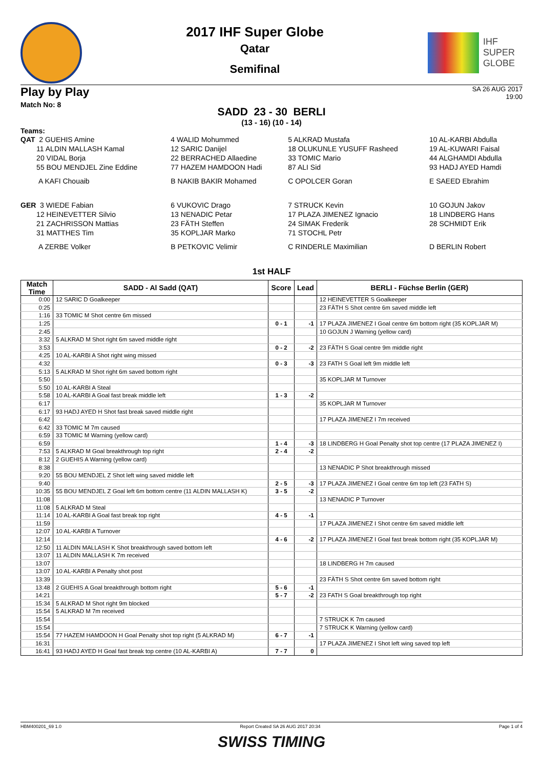2017 IHF Super Globe
Qatar
Semifinal
IHF
SUPER
GLOBE
Play by Play
SA 26 AUG 2017
19:00
Match No: 8
SADD 23 - 30 BERLI
(13 - 16) (10 - 14)
Teams:
| QAT 2 GUEHIS Amine | 4 WALID Mohummed | 5 ALKRAD Mustafa | 10 AL-KARBI Abdulla |
| 11 ALDIN MALLASH Kamal | 12 SARIC Danijel | 18 OLUKUNLE YUSUFF Rasheed | 19 AL-KUWARI Faisal |
| 20 VIDAL Borja | 22 BERRACHED Allaedine | 33 TOMIC Mario | 44 ALGHAMDI Abdulla |
| 55 BOU MENDJEL Zine Eddine | 77 HAZEM HAMDOON Hadi | 87 ALI Sid | 93 HADJ AYED Hamdi |
| A KAFI Chouaib | B NAKIB BAKIR Mohamed | C OPOLCER Goran | E SAEED Ebrahim |
| GER 3 WIEDE Fabian | 6 VUKOVIC Drago | 7 STRUCK Kevin | 10 GOJUN Jakov |
| 12 HEINEVETTER Silvio | 13 NENADIC Petar | 17 PLAZA JIMENEZ Ignacio | 18 LINDBERG Hans |
| 21 ZACHRISSON Mattias | 23 FÄTH Steffen | 24 SIMAK Frederik | 28 SCHMIDT Erik |
| 31 MATTHES Tim | 35 KOPLJAR Marko | 71 STOCHL Petr | |
| A ZERBE Volker | B PETKOVIC Velimir | C RINDERLE Maximilian | D BERLIN Robert |
1st HALF
| Match Time | SADD - Al Sadd (QAT) | Score | Lead | BERLI - Füchse Berlin (GER) |
| --- | --- | --- | --- | --- |
| 0:00 | 12 SARIC D Goalkeeper | | | 12 HEINEVETTER S Goalkeeper |
| 0:25 | | | | 23 FÄTH S Shot centre 6m saved middle left |
| 1:16 | 33 TOMIC M Shot centre 6m missed | | | |
| 1:25 | | 0 - 1 | -1 | 17 PLAZA JIMENEZ I Goal centre 6m bottom right (35 KOPLJAR M) |
| 2:45 | | | | 10 GOJUN J Warning (yellow card) |
| 3:32 | 5 ALKRAD M Shot right 6m saved middle right | | | |
| 3:53 | | 0 - 2 | -2 | 23 FÄTH S Goal centre 9m middle right |
| 4:25 | 10 AL-KARBI A Shot right wing missed | | | |
| 4:32 | | 0 - 3 | -3 | 23 FATH S Goal left 9m middle left |
| 5:13 | 5 ALKRAD M Shot right 6m saved bottom right | | | |
| 5:50 | | | | 35 KOPLJAR M Turnover |
| 5:50 | 10 AL-KARBI A Steal | | | |
| 5:58 | 10 AL-KARBI A Goal fast break middle left | 1 - 3 | -2 | |
| 6:17 | | | | 35 KOPLJAR M Turnover |
| 6:17 | 93 HADJ AYED H Shot fast break saved middle right | | | |
| 6:42 | | | | 17 PLAZA JIMENEZ I 7m received |
| 6:42 | 33 TOMIC M 7m caused | | | |
| 6:59 | 33 TOMIC M Warning (yellow card) | | | |
| 6:59 | | 1 - 4 | -3 | 18 LINDBERG H Goal Penalty shot top centre (17 PLAZA JIMENEZ I) |
| 7:53 | 5 ALKRAD M Goal breakthrough top right | 2 - 4 | -2 | |
| 8:12 | 2 GUEHIS A Warning (yellow card) | | | |
| 8:38 | | | | 13 NENADIC P Shot breakthrough missed |
| 9:20 | 55 BOU MENDJEL Z Shot left wing saved middle left | | | |
| 9:40 | | 2 - 5 | -3 | 17 PLAZA JIMENEZ I Goal centre 6m top left (23 FATH S) |
| 10:35 | 55 BOU MENDJEL Z Goal left 6m bottom centre (11 ALDIN MALLASH K) | 3 - 5 | -2 | |
| 11:08 | | | | 13 NENADIC P Turnover |
| 11:08 | 5 ALKRAD M Steal | | | |
| 11:14 | 10 AL-KARBI A Goal fast break top right | 4 - 5 | -1 | |
| 11:59 | | | | 17 PLAZA JIMENEZ I Shot centre 6m saved middle left |
| 12:07 | 10 AL-KARBI A Turnover | | | |
| 12:14 | | 4 - 6 | -2 | 17 PLAZA JIMENEZ I Goal fast break bottom right (35 KOPLJAR M) |
| 12:50 | 11 ALDIN MALLASH K Shot breakthrough saved bottom left | | | |
| 13:07 | 11 ALDIN MALLASH K 7m received | | | |
| 13:07 | | | | 18 LINDBERG H 7m caused |
| 13:07 | 10 AL-KARBI A Penalty shot post | | | |
| 13:39 | | | | 23 FÄTH S Shot centre 6m saved bottom right |
| 13:48 | 2 GUEHIS A Goal breakthrough bottom right | 5 - 6 | -1 | |
| 14:21 | | 5 - 7 | -2 | 23 FATH S Goal breakthrough top right |
| 15:34 | 5 ALKRAD M Shot right 9m blocked | | | |
| 15:54 | 5 ALKRAD M 7m received | | | |
| 15:54 | | | | 7 STRUCK K 7m caused |
| 15:54 | | | | 7 STRUCK K Warning (yellow card) |
| 15:54 | 77 HAZEM HAMDOON H Goal Penalty shot top right (5 ALKRAD M) | 6 - 7 | -1 | |
| 16:31 | | | | 17 PLAZA JIMENEZ I Shot left wing saved top left |
| 16:41 | 93 HADJ AYED H Goal fast break top centre (10 AL-KARBI A) | 7 - 7 | 0 | |
HBM400201_69 1.0 Report Created SA 26 AUG 2017 20:34 Page 1 of 4
SWISS TIMING